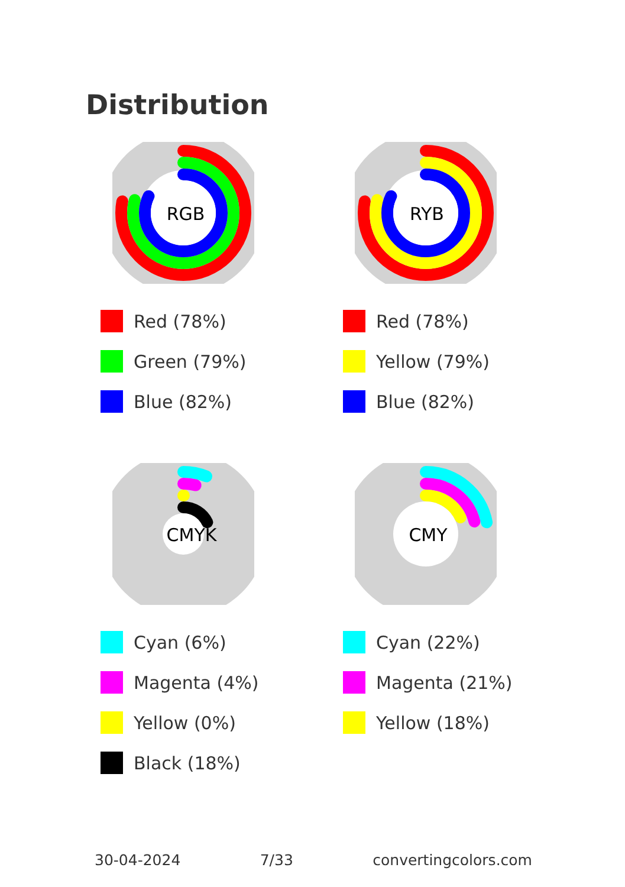Distribution
RGB
Red (78%)
Green (79%)
Blue (82%)
RYB
Red (78%)
Yellow (79%)
Blue (82%)
CMYK
Cyan (6%)
Magenta (4%)
Yellow (0%)
Black (18%)
CMY
Cyan (22%)
Magenta (21%)
Yellow (18%)
30-04-2024 7/33 convertingcolors.com